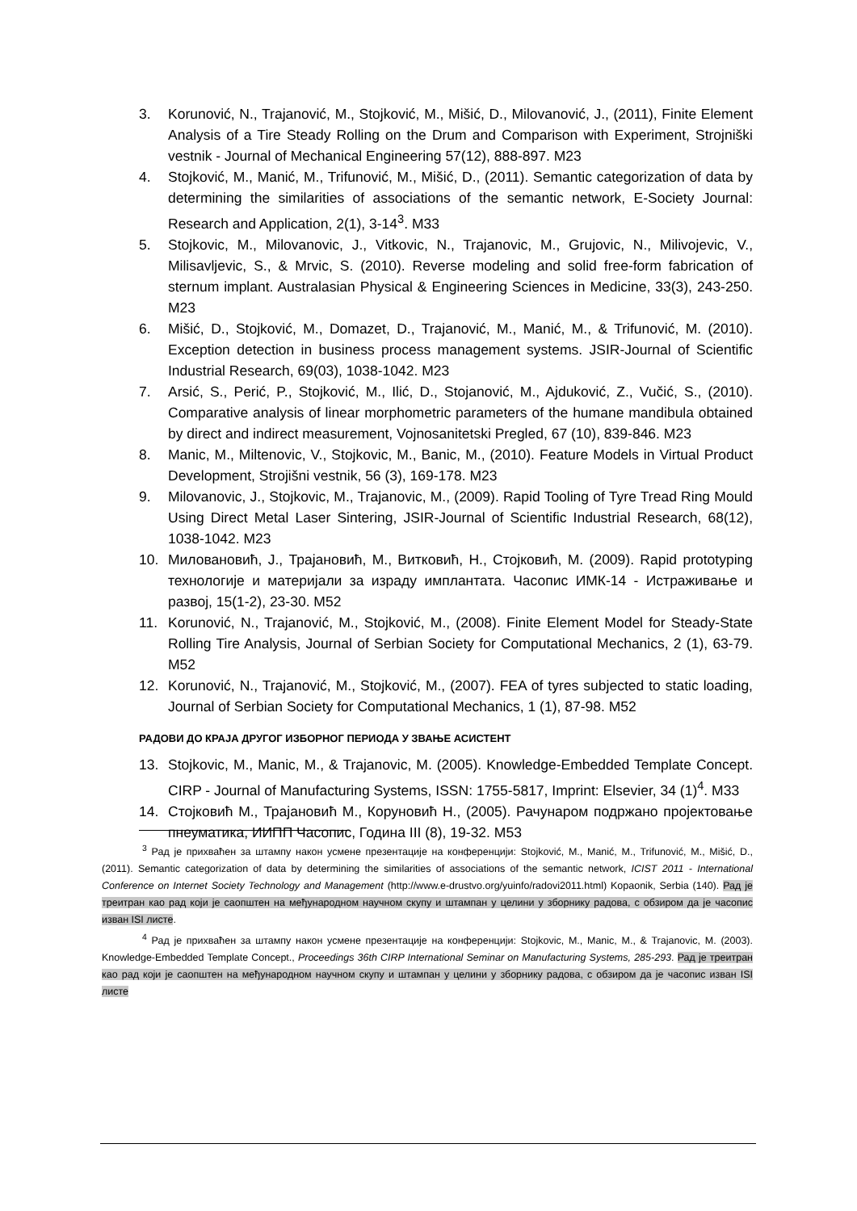3. Korunović, N., Trajanović, M., Stojković, M., Mišić, D., Milovanović, J., (2011), Finite Element Analysis of a Tire Steady Rolling on the Drum and Comparison with Experiment, Strojniški vestnik - Journal of Mechanical Engineering 57(12), 888-897. M23
4. Stojković, M., Manić, M., Trifunović, M., Mišić, D., (2011). Semantic categorization of data by determining the similarities of associations of the semantic network, E-Society Journal: Research and Application, 2(1), 3-14<sup>3</sup>. M33
5. Stojkovic, M., Milovanovic, J., Vitkovic, N., Trajanovic, M., Grujovic, N., Milivojevic, V., Milisavljevic, S., & Mrvic, S. (2010). Reverse modeling and solid free-form fabrication of sternum implant. Australasian Physical & Engineering Sciences in Medicine, 33(3), 243-250. M23
6. Mišić, D., Stojković, M., Domazet, D., Trajanović, M., Manić, M., & Trifunović, M. (2010). Exception detection in business process management systems. JSIR-Journal of Scientific Industrial Research, 69(03), 1038-1042. M23
7. Arsić, S., Perić, P., Stojković, M., Ilić, D., Stojanović, M., Ajduković, Z., Vučić, S., (2010). Comparative analysis of linear morphometric parameters of the humane mandibula obtained by direct and indirect measurement, Vojnosanitetski Pregled, 67 (10), 839-846. M23
8. Manic, M., Miltenovic, V., Stojkovic, M., Banic, M., (2010). Feature Models in Virtual Product Development, Strojišni vestnik, 56 (3), 169-178. M23
9. Milovanovic, J., Stojkovic, M., Trajanovic, M., (2009). Rapid Tooling of Tyre Tread Ring Mould Using Direct Metal Laser Sintering, JSIR-Journal of Scientific Industrial Research, 68(12), 1038-1042. M23
10. Миловановић, Ј., Трајановић, М., Витковић, Н., Стојковић, М. (2009). Rapid prototyping технологије и материјали за израду имплантата. Часопис ИМК-14 - Истраживање и развој, 15(1-2), 23-30. M52
11. Korunović, N., Trajanović, M., Stojković, M., (2008). Finite Element Model for Steady-State Rolling Tire Analysis, Journal of Serbian Society for Computational Mechanics, 2 (1), 63-79. M52
12. Korunović, N., Trajanović, M., Stojković, M., (2007). FEA of tyres subjected to static loading, Journal of Serbian Society for Computational Mechanics, 1 (1), 87-98. M52
РАДОВИ ДО КРАЈА ДРУГОГ ИЗБОРНОГ ПЕРИОДА У ЗВАЊЕ АСИСТЕНТ
13. Stojkovic, M., Manic, M., & Trajanovic, M. (2005). Knowledge-Embedded Template Concept. CIRP - Journal of Manufacturing Systems, ISSN: 1755-5817, Imprint: Elsevier, 34 (1)<sup>4</sup>. M33
14. Стојковић М., Трајановић М., Коруновић Н., (2005). Рачунаром подржано пројектовање пнеуматика, ИИПП Часопис, Година III (8), 19-32. M53
<sup>3</sup> Рад је прихваћен за штампу након усмене презентације на конференцији: Stojković, M., Manić, M., Trifunović, M., Mišić, D., (2011). Semantic categorization of data by determining the similarities of associations of the semantic network, ICIST 2011 - International Conference on Internet Society Technology and Management (http://www.e-drustvo.org/yuinfo/radovi2011.html) Kopaonik, Serbia (140). Рад је треитран као рад који је саопштен на међународном научном скупу и штампан у целини у зборнику радова, с обзиром да је часопис изван ISI листе.
<sup>4</sup> Рад је прихваћен за штампу након усмене презентације на конференцији: Stojkovic, M., Manic, M., & Trajanovic, M. (2003). Knowledge-Embedded Template Concept., Proceedings 36th CIRP International Seminar on Manufacturing Systems, 285-293. Рад је треитран као рад који је саопштен на међународном научном скупу и штампан у целини у зборнику радова, с обзиром да је часопис изван ISI листе